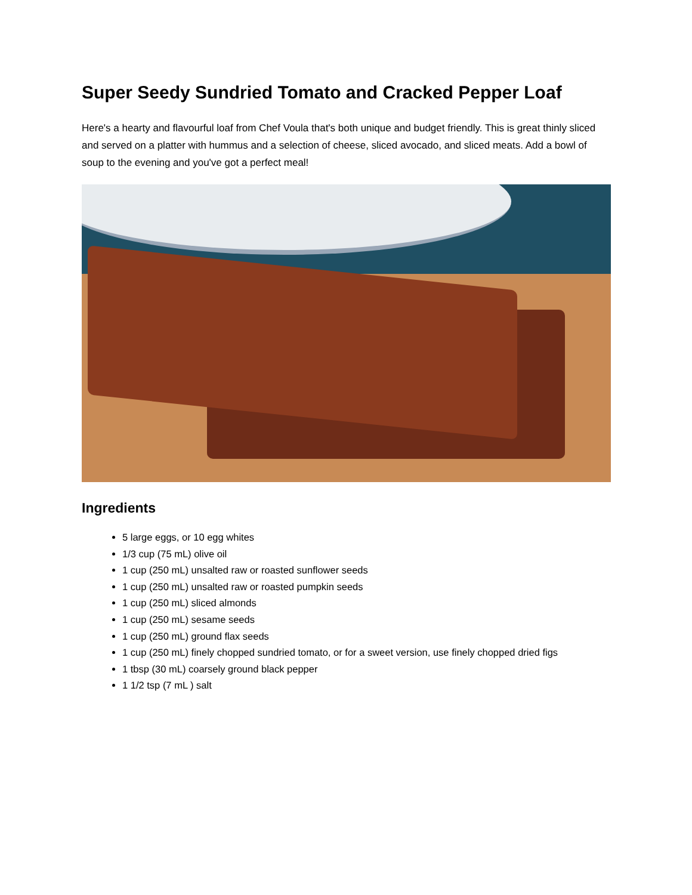Super Seedy Sundried Tomato and Cracked Pepper Loaf
Here's a hearty and flavourful loaf from Chef Voula that's both unique and budget friendly. This is great thinly sliced and served on a platter with hummus and a selection of cheese, sliced avocado, and sliced meats. Add a bowl of soup to the evening and you've got a perfect meal!
Ingredients
5 large eggs, or 10 egg whites
1/3 cup (75 mL) olive oil
1 cup (250 mL) unsalted raw or roasted sunflower seeds
1 cup (250 mL) unsalted raw or roasted pumpkin seeds
1 cup (250 mL) sliced almonds
1 cup (250 mL) sesame seeds
1 cup (250 mL) ground flax seeds
1 cup (250 mL) finely chopped sundried tomato, or for a sweet version, use finely chopped dried figs
1 tbsp (30 mL) coarsely ground black pepper
1 1/2 tsp (7 mL ) salt